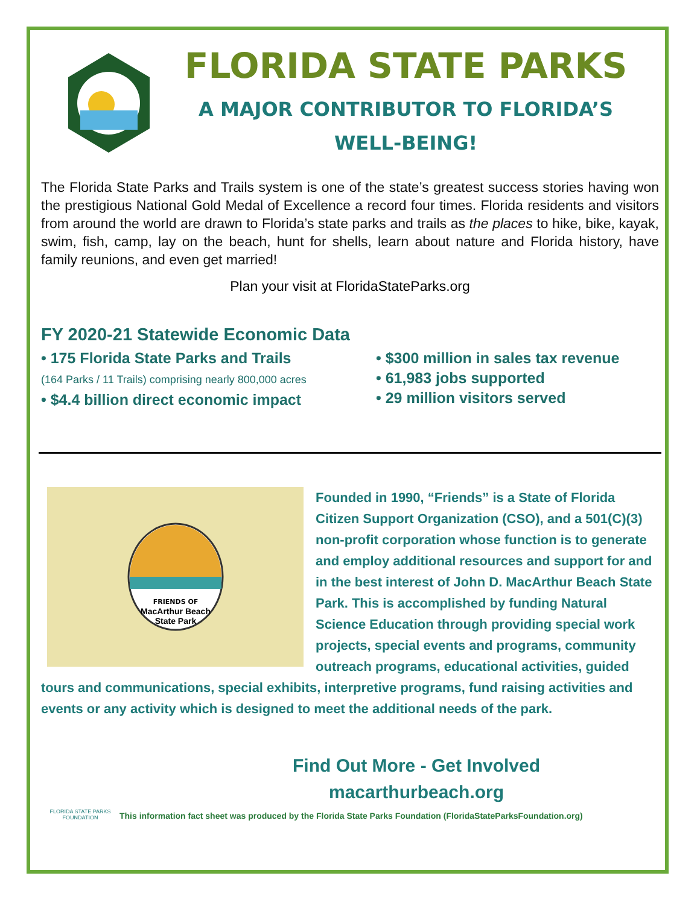FLORIDA STATE PARKS
A MAJOR CONTRIBUTOR TO FLORIDA’S
WELL-BEING!
The Florida State Parks and Trails system is one of the state’s greatest success stories having won the prestigious National Gold Medal of Excellence a record four times. Florida residents and visitors from around the world are drawn to Florida’s state parks and trails as the places to hike, bike, kayak, swim, fish, camp, lay on the beach, hunt for shells, learn about nature and Florida history, have family reunions, and even get married!
Plan your visit at FloridaStateParks.org
FY 2020-21 Statewide Economic Data
• 175 Florida State Parks and Trails
(164 Parks / 11 Trails) comprising nearly 800,000 acres
• $4.4 billion direct economic impact
• $300 million in sales tax revenue
• 61,983 jobs supported
• 29 million visitors served
FRIENDS OF
MacArthur Beach
State Park
Founded in 1990, “Friends” is a State of Florida Citizen Support Organization (CSO), and a 501(C)(3) non-profit corporation whose function is to generate and employ additional resources and support for and in the best interest of John D. MacArthur Beach State Park. This is accomplished by funding Natural Science Education through providing special work projects, special events and programs, community outreach programs, educational activities, guided tours and communications, special exhibits, interpretive programs, fund raising activities and events or any activity which is designed to meet the additional needs of the park.
Find Out More - Get Involved
macarthurbeach.org
FLORIDA STATE PARKS
FOUNDATION
This information fact sheet was produced by the Florida State Parks Foundation (FloridaStateParksFoundation.org)